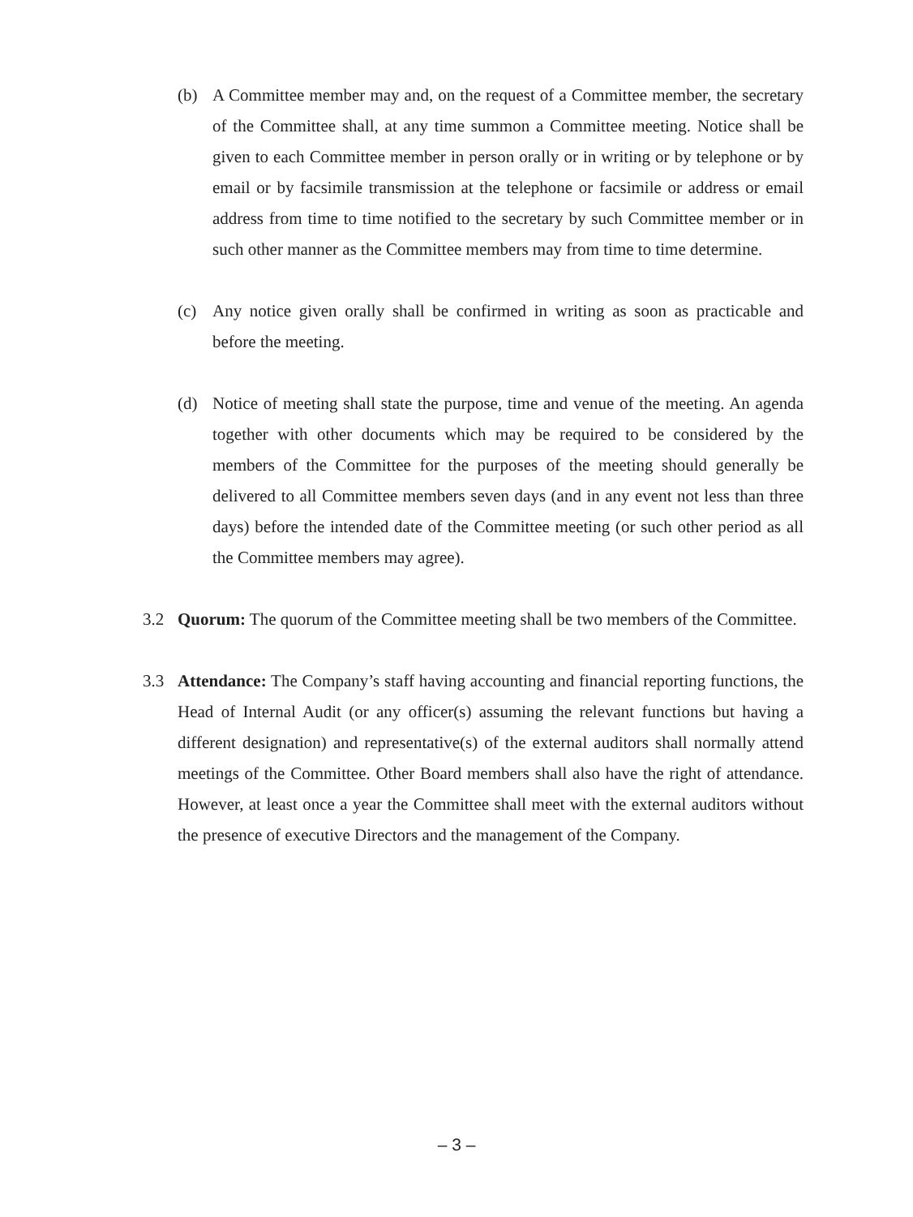(b) A Committee member may and, on the request of a Committee member, the secretary of the Committee shall, at any time summon a Committee meeting. Notice shall be given to each Committee member in person orally or in writing or by telephone or by email or by facsimile transmission at the telephone or facsimile or address or email address from time to time notified to the secretary by such Committee member or in such other manner as the Committee members may from time to time determine.
(c) Any notice given orally shall be confirmed in writing as soon as practicable and before the meeting.
(d) Notice of meeting shall state the purpose, time and venue of the meeting. An agenda together with other documents which may be required to be considered by the members of the Committee for the purposes of the meeting should generally be delivered to all Committee members seven days (and in any event not less than three days) before the intended date of the Committee meeting (or such other period as all the Committee members may agree).
3.2 Quorum: The quorum of the Committee meeting shall be two members of the Committee.
3.3 Attendance: The Company’s staff having accounting and financial reporting functions, the Head of Internal Audit (or any officer(s) assuming the relevant functions but having a different designation) and representative(s) of the external auditors shall normally attend meetings of the Committee. Other Board members shall also have the right of attendance. However, at least once a year the Committee shall meet with the external auditors without the presence of executive Directors and the management of the Company.
– 3 –